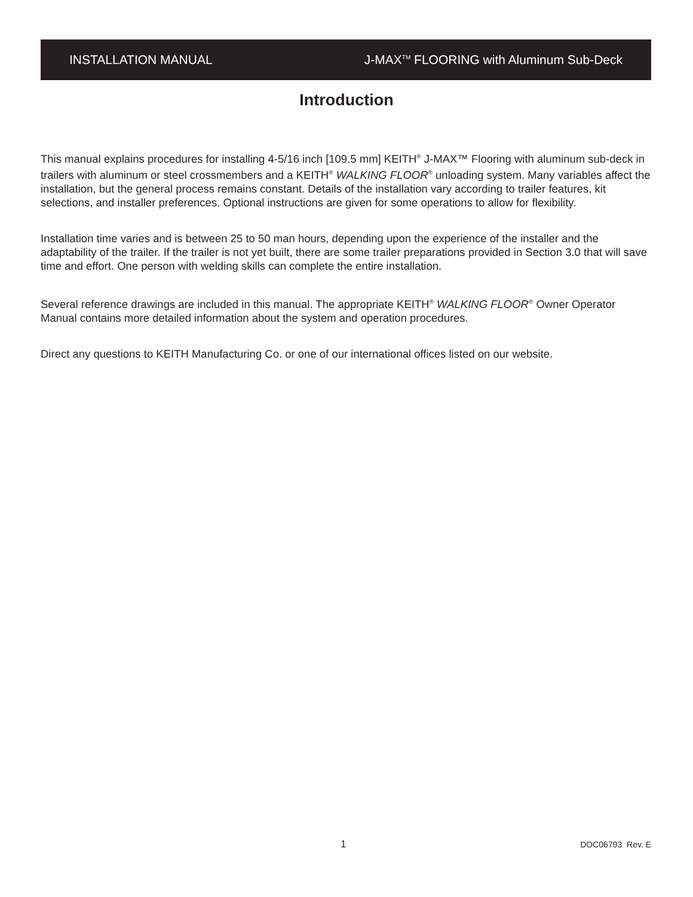INSTALLATION MANUAL J-MAX<sup>TM</sup> FLOORING with Aluminum Sub-Deck
Introduction
This manual explains procedures for installing 4-5/16 inch [109.5 mm] KEITH<sup>®</sup> J-MAX™ Flooring with aluminum sub-deck in trailers with aluminum or steel crossmembers and a KEITH<sup>®</sup> WALKING FLOOR<sup>®</sup> unloading system. Many variables affect the installation, but the general process remains constant. Details of the installation vary according to trailer features, kit selections, and installer preferences. Optional instructions are given for some operations to allow for flexibility.
Installation time varies and is between 25 to 50 man hours, depending upon the experience of the installer and the adaptability of the trailer. If the trailer is not yet built, there are some trailer preparations provided in Section 3.0 that will save time and effort. One person with welding skills can complete the entire installation.
Several reference drawings are included in this manual. The appropriate KEITH<sup>®</sup> WALKING FLOOR<sup>®</sup> Owner Operator Manual contains more detailed information about the system and operation procedures.
Direct any questions to KEITH Manufacturing Co. or one of our international offices listed on our website.
1 DOC06793 Rev. E